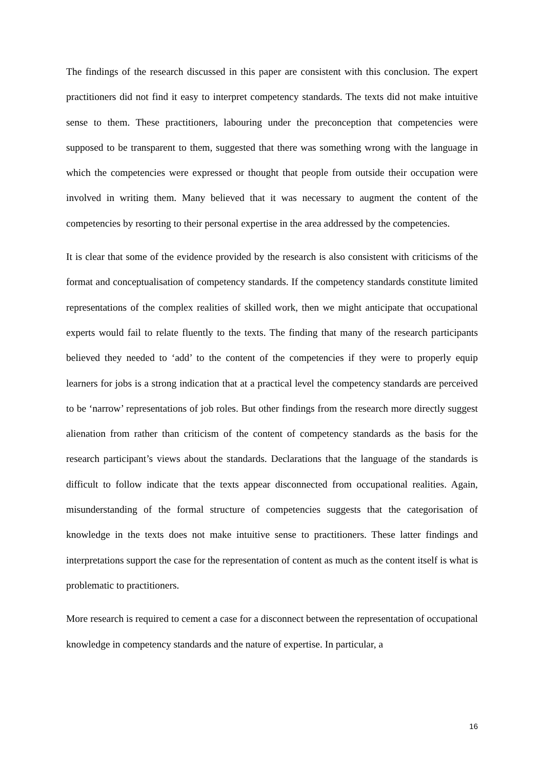The findings of the research discussed in this paper are consistent with this conclusion. The expert practitioners did not find it easy to interpret competency standards. The texts did not make intuitive sense to them. These practitioners, labouring under the preconception that competencies were supposed to be transparent to them, suggested that there was something wrong with the language in which the competencies were expressed or thought that people from outside their occupation were involved in writing them. Many believed that it was necessary to augment the content of the competencies by resorting to their personal expertise in the area addressed by the competencies.
It is clear that some of the evidence provided by the research is also consistent with criticisms of the format and conceptualisation of competency standards. If the competency standards constitute limited representations of the complex realities of skilled work, then we might anticipate that occupational experts would fail to relate fluently to the texts. The finding that many of the research participants believed they needed to ‘add’ to the content of the competencies if they were to properly equip learners for jobs is a strong indication that at a practical level the competency standards are perceived to be ‘narrow’ representations of job roles. But other findings from the research more directly suggest alienation from rather than criticism of the content of competency standards as the basis for the research participant’s views about the standards. Declarations that the language of the standards is difficult to follow indicate that the texts appear disconnected from occupational realities. Again, misunderstanding of the formal structure of competencies suggests that the categorisation of knowledge in the texts does not make intuitive sense to practitioners. These latter findings and interpretations support the case for the representation of content as much as the content itself is what is problematic to practitioners.
More research is required to cement a case for a disconnect between the representation of occupational knowledge in competency standards and the nature of expertise. In particular, a
16